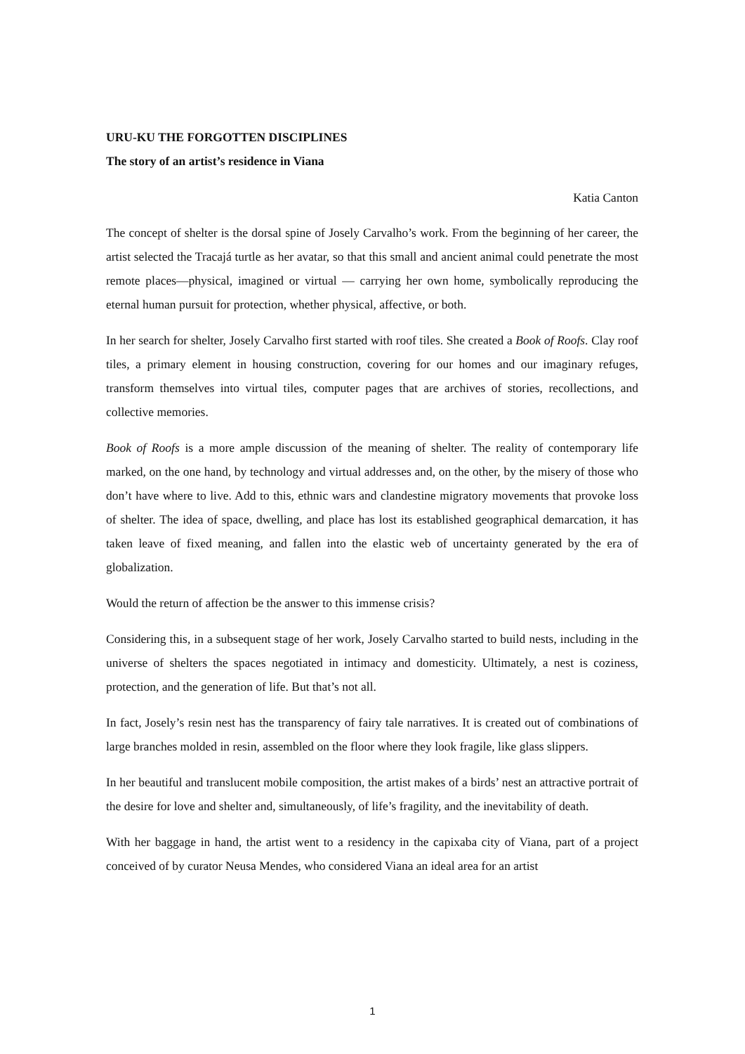URU-KU THE FORGOTTEN DISCIPLINES
The story of an artist’s residence in Viana
Katia Canton
The concept of shelter is the dorsal spine of Josely Carvalho’s work. From the beginning of her career, the artist selected the Tracajá turtle as her avatar, so that this small and ancient animal could penetrate the most remote places—physical, imagined or virtual — carrying her own home, symbolically reproducing the eternal human pursuit for protection, whether physical, affective, or both.
In her search for shelter, Josely Carvalho first started with roof tiles. She created a Book of Roofs. Clay roof tiles, a primary element in housing construction, covering for our homes and our imaginary refuges, transform themselves into virtual tiles, computer pages that are archives of stories, recollections, and collective memories.
Book of Roofs is a more ample discussion of the meaning of shelter. The reality of contemporary life marked, on the one hand, by technology and virtual addresses and, on the other, by the misery of those who don’t have where to live. Add to this, ethnic wars and clandestine migratory movements that provoke loss of shelter. The idea of space, dwelling, and place has lost its established geographical demarcation, it has taken leave of fixed meaning, and fallen into the elastic web of uncertainty generated by the era of globalization.
Would the return of affection be the answer to this immense crisis?
Considering this, in a subsequent stage of her work, Josely Carvalho started to build nests, including in the universe of shelters the spaces negotiated in intimacy and domesticity. Ultimately, a nest is coziness, protection, and the generation of life. But that’s not all.
In fact, Josely’s resin nest has the transparency of fairy tale narratives. It is created out of combinations of large branches molded in resin, assembled on the floor where they look fragile, like glass slippers.
In her beautiful and translucent mobile composition, the artist makes of a birds’ nest an attractive portrait of the desire for love and shelter and, simultaneously, of life’s fragility, and the inevitability of death.
With her baggage in hand, the artist went to a residency in the capixaba city of Viana, part of a project conceived of by curator Neusa Mendes, who considered Viana an ideal area for an artist
1